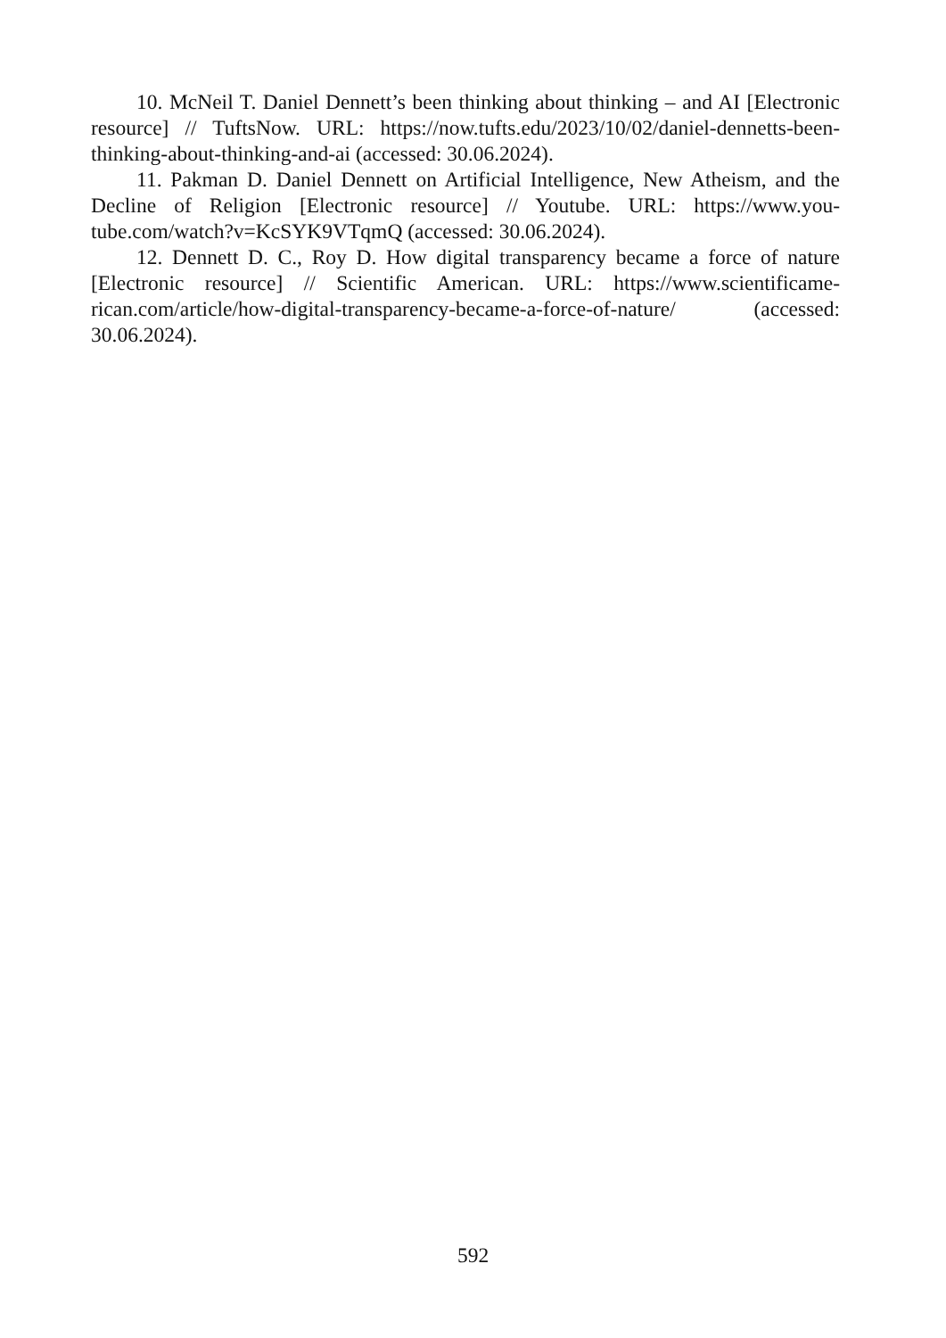10. McNeil T. Daniel Dennett’s been thinking about thinking – and AI [Electronic resource] // TuftsNow. URL: https://now.tufts.edu/2023/10/02/daniel-dennetts-been-thinking-about-thinking-and-ai (accessed: 30.06.2024).
11. Pakman D. Daniel Dennett on Artificial Intelligence, New Atheism, and the Decline of Religion [Electronic resource] // Youtube. URL: https://www.you-tube.com/watch?v=KcSYK9VTqmQ (accessed: 30.06.2024).
12. Dennett D. C., Roy D. How digital transparency became a force of nature [Electronic resource] // Scientific American. URL: https://www.scientificame-rican.com/article/how-digital-transparency-became-a-force-of-nature/ (accessed: 30.06.2024).
592